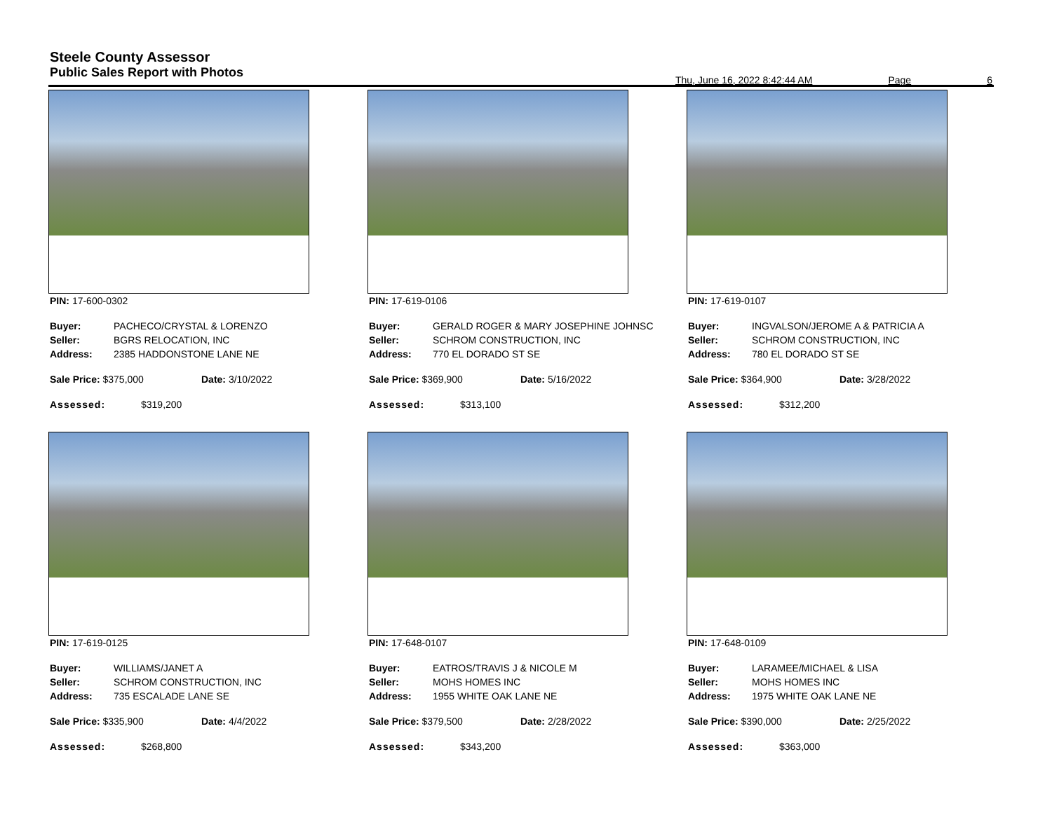Steele County Assessor
Public Sales Report with Photos
Thu, June 16, 2022 8:42:44 AM Page 6
PIN: 17-600-0302
Buyer: PACHECO/CRYSTAL & LORENZO
Seller: BGRS RELOCATION, INC
Address: 2385 HADDONSTONE LANE NE
Sale Price: $375,000 Date: 3/10/2022
Assessed: $319,200
PIN: 17-619-0106
Buyer: GERALD ROGER & MARY JOSEPHINE JOHNSC
Seller: SCHROM CONSTRUCTION, INC
Address: 770 EL DORADO ST SE
Sale Price: $369,900 Date: 5/16/2022
Assessed: $313,100
PIN: 17-619-0107
Buyer: INGVALSON/JEROME A & PATRICIA A
Seller: SCHROM CONSTRUCTION, INC
Address: 780 EL DORADO ST SE
Sale Price: $364,900 Date: 3/28/2022
Assessed: $312,200
PIN: 17-619-0125
Buyer: WILLIAMS/JANET A
Seller: SCHROM CONSTRUCTION, INC
Address: 735 ESCALADE LANE SE
Sale Price: $335,900 Date: 4/4/2022
Assessed: $268,800
PIN: 17-648-0107
Buyer: EATROS/TRAVIS J & NICOLE M
Seller: MOHS HOMES INC
Address: 1955 WHITE OAK LANE NE
Sale Price: $379,500 Date: 2/28/2022
Assessed: $343,200
PIN: 17-648-0109
Buyer: LARAMEE/MICHAEL & LISA
Seller: MOHS HOMES INC
Address: 1975 WHITE OAK LANE NE
Sale Price: $390,000 Date: 2/25/2022
Assessed: $363,000